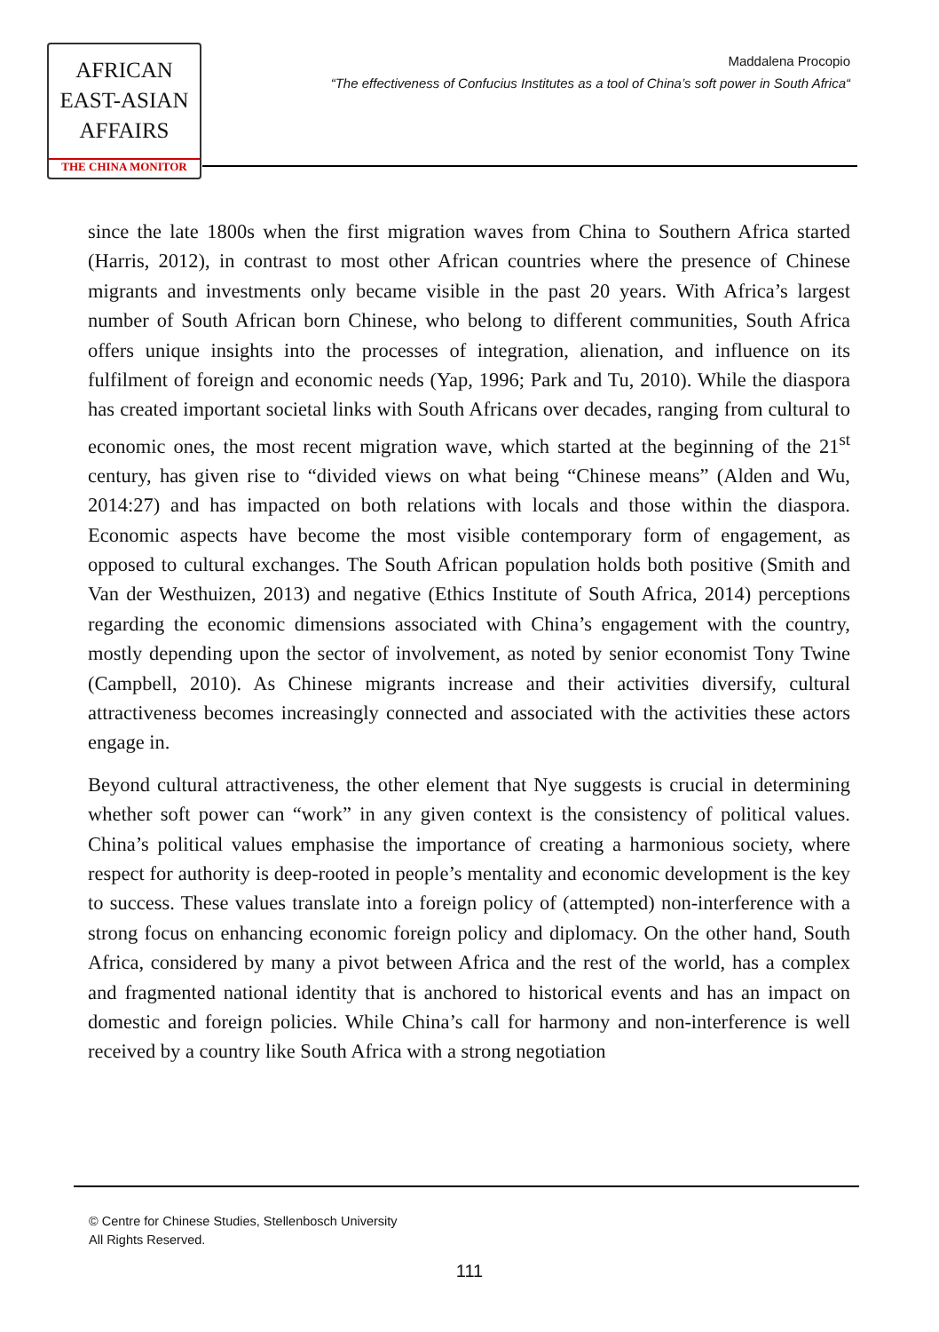AFRICAN
EAST-ASIAN
AFFAIRS
THE CHINA MONITOR
Maddalena Procopio
“The effectiveness of Confucius Institutes as a tool of China’s soft power in South Africa“
since the late 1800s when the first migration waves from China to Southern Africa started (Harris, 2012), in contrast to most other African countries where the presence of Chinese migrants and investments only became visible in the past 20 years. With Africa’s largest number of South African born Chinese, who belong to different communities, South Africa offers unique insights into the processes of integration, alienation, and influence on its fulfilment of foreign and economic needs (Yap, 1996; Park and Tu, 2010). While the diaspora has created important societal links with South Africans over decades, ranging from cultural to economic ones, the most recent migration wave, which started at the beginning of the 21<sup>st</sup> century, has given rise to “divided views on what being “Chinese means” (Alden and Wu, 2014:27) and has impacted on both relations with locals and those within the diaspora. Economic aspects have become the most visible contemporary form of engagement, as opposed to cultural exchanges. The South African population holds both positive (Smith and Van der Westhuizen, 2013) and negative (Ethics Institute of South Africa, 2014) perceptions regarding the economic dimensions associated with China’s engagement with the country, mostly depending upon the sector of involvement, as noted by senior economist Tony Twine (Campbell, 2010). As Chinese migrants increase and their activities diversify, cultural attractiveness becomes increasingly connected and associated with the activities these actors engage in.
Beyond cultural attractiveness, the other element that Nye suggests is crucial in determining whether soft power can “work” in any given context is the consistency of political values. China’s political values emphasise the importance of creating a harmonious society, where respect for authority is deep-rooted in people’s mentality and economic development is the key to success. These values translate into a foreign policy of (attempted) non-interference with a strong focus on enhancing economic foreign policy and diplomacy. On the other hand, South Africa, considered by many a pivot between Africa and the rest of the world, has a complex and fragmented national identity that is anchored to historical events and has an impact on domestic and foreign policies. While China’s call for harmony and non-interference is well received by a country like South Africa with a strong negotiation
© Centre for Chinese Studies, Stellenbosch University
All Rights Reserved.
111